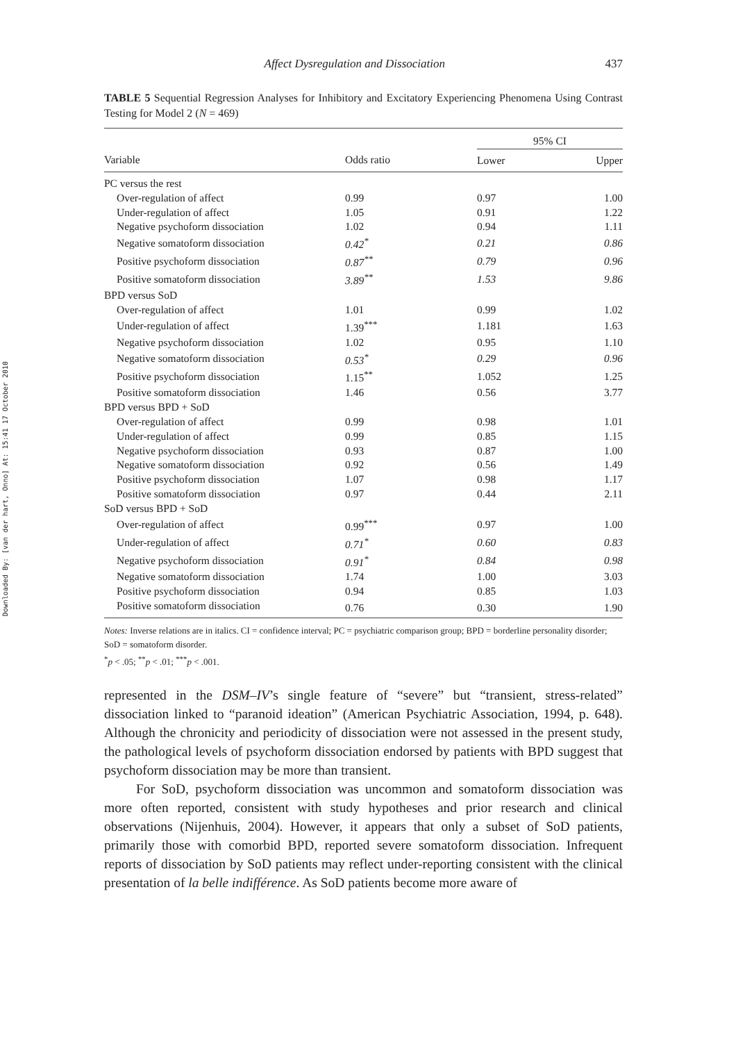Downloaded By: [van der hart, Onno] At: 15:41 17 October 2010
Affect Dysregulation and Dissociation 437
TABLE 5 Sequential Regression Analyses for Inhibitory and Excitatory Experiencing Phenomena Using Contrast Testing for Model 2 (N = 469)
| | | 95% CI | |
| --- | --- | --- | --- |
| Variable | Odds ratio | Lower | Upper |
| PC versus the rest | | | |
| Over-regulation of affect | 0.99 | 0.97 | 1.00 |
| Under-regulation of affect | 1.05 | 0.91 | 1.22 |
| Negative psychoform dissociation | 1.02 | 0.94 | 1.11 |
| Negative somatoform dissociation | 0.42<sup>*</sup> | 0.21 | 0.86 |
| Positive psychoform dissociation | 0.87<sup>**</sup> | 0.79 | 0.96 |
| Positive somatoform dissociation | 3.89<sup>**</sup> | 1.53 | 9.86 |
| BPD versus SoD | | | |
| Over-regulation of affect | 1.01 | 0.99 | 1.02 |
| Under-regulation of affect | 1.39<sup>***</sup> | 1.181 | 1.63 |
| Negative psychoform dissociation | 1.02 | 0.95 | 1.10 |
| Negative somatoform dissociation | 0.53<sup>*</sup> | 0.29 | 0.96 |
| Positive psychoform dissociation | 1.15<sup>**</sup> | 1.052 | 1.25 |
| Positive somatoform dissociation | 1.46 | 0.56 | 3.77 |
| BPD versus BPD + SoD | | | |
| Over-regulation of affect | 0.99 | 0.98 | 1.01 |
| Under-regulation of affect | 0.99 | 0.85 | 1.15 |
| Negative psychoform dissociation | 0.93 | 0.87 | 1.00 |
| Negative somatoform dissociation | 0.92 | 0.56 | 1.49 |
| Positive psychoform dissociation | 1.07 | 0.98 | 1.17 |
| Positive somatoform dissociation | 0.97 | 0.44 | 2.11 |
| SoD versus BPD + SoD | | | |
| Over-regulation of affect | 0.99<sup>***</sup> | 0.97 | 1.00 |
| Under-regulation of affect | 0.71<sup>*</sup> | 0.60 | 0.83 |
| Negative psychoform dissociation | 0.91<sup>*</sup> | 0.84 | 0.98 |
| Negative somatoform dissociation | 1.74 | 1.00 | 3.03 |
| Positive psychoform dissociation | 0.94 | 0.85 | 1.03 |
| Positive somatoform dissociation | 0.76 | 0.30 | 1.90 |
Notes: Inverse relations are in italics. CI = confidence interval; PC = psychiatric comparison group; BPD = borderline personality disorder; SoD = somatoform disorder.
<sup>*</sup> p < .05; <sup>**</sup>p < .01; <sup>***</sup>p < .001.
represented in the DSM–IV’s single feature of “severe” but “transient, stress-related” dissociation linked to “paranoid ideation” (American Psychiatric Association, 1994, p. 648). Although the chronicity and periodicity of dissociation were not assessed in the present study, the pathological levels of psychoform dissociation endorsed by patients with BPD suggest that psychoform dissociation may be more than transient.
For SoD, psychoform dissociation was uncommon and somatoform dissociation was more often reported, consistent with study hypotheses and prior research and clinical observations (Nijenhuis, 2004). However, it appears that only a subset of SoD patients, primarily those with comorbid BPD, reported severe somatoform dissociation. Infrequent reports of dissociation by SoD patients may reflect under-reporting consistent with the clinical presentation of la belle indifférence. As SoD patients become more aware of